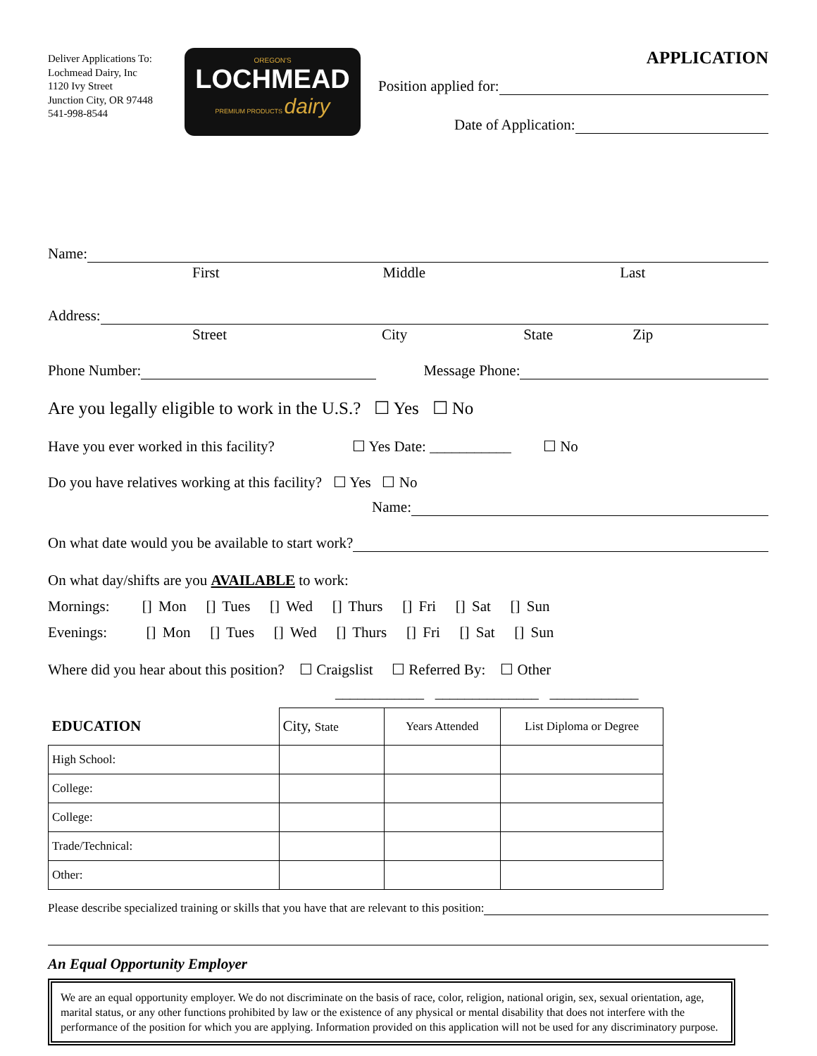Deliver Applications To:
Lochmead Dairy, Inc
1120 Ivy Street
Junction City, OR 97448
541-998-8544
OREGON'S
LOCHMEAD
PREMIUM PRODUCTS dairy
APPLICATION
Position applied for:
Date of Application:
Name:
First Middle Last
Address:
Street City State Zip
Phone Number: Message Phone:
Are you legally eligible to work in the U.S.? ☐ Yes ☐ No
Have you ever worked in this facility? ☐ Yes Date: ___________ ☐ No
Do you have relatives working at this facility? ☐ Yes ☐ No
Name:
On what date would you be available to start work?
On what day/shifts are you AVAILABLE to work:
Mornings: [] Mon [] Tues [] Wed [] Thurs [] Fri [] Sat [] Sun
Evenings: [] Mon [] Tues [] Wed [] Thurs [] Fri [] Sat [] Sun
Where did you hear about this position? ☐ Craigslist ☐ Referred By: ☐ Other
____________ ______________ ____________
| EDUCATION | City, State | Years Attended | List Diploma or Degree |
| High School: | | | |
| College: | | | |
| College: | | | |
| Trade/Technical: | | | |
| Other: | | | |
Please describe specialized training or skills that you have that are relevant to this position:
An Equal Opportunity Employer
We are an equal opportunity employer. We do not discriminate on the basis of race, color, religion, national origin, sex, sexual orientation, age, marital status, or any other functions prohibited by law or the existence of any physical or mental disability that does not interfere with the performance of the position for which you are applying. Information provided on this application will not be used for any discriminatory purpose.